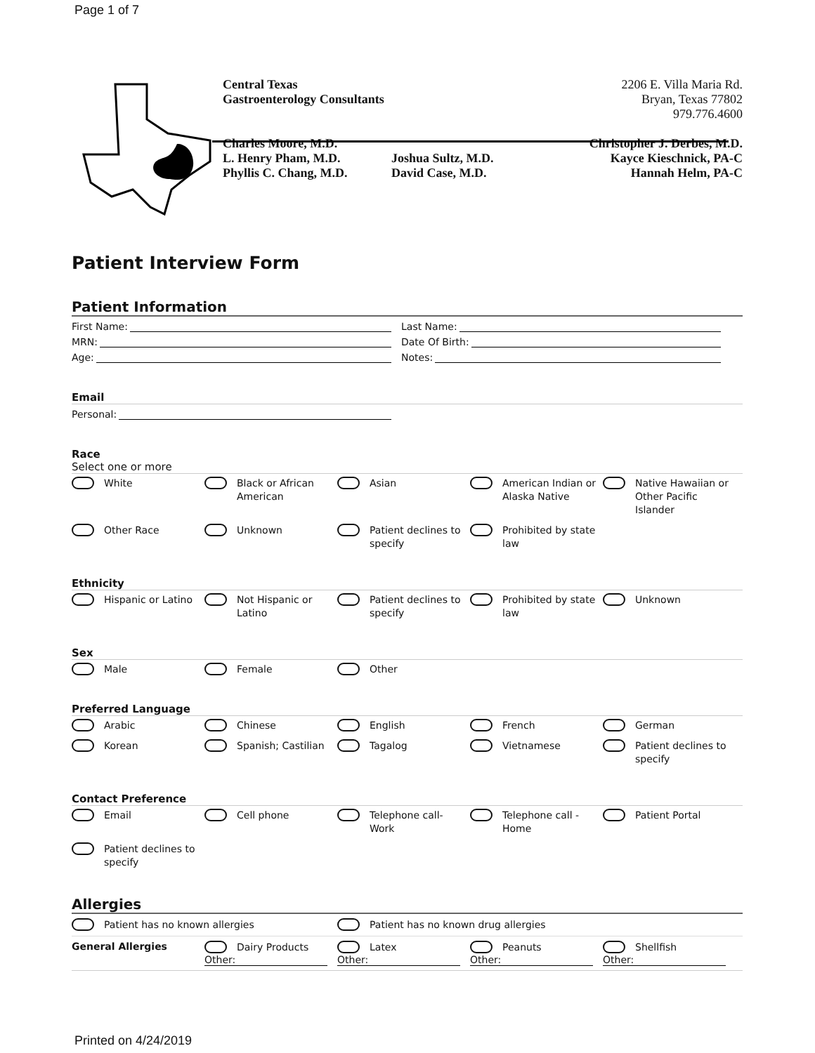Page 1 of 7
Central Texas
Gastroenterology Consultants
Charles Moore, M.D.
L. Henry Pham, M.D.
Phyllis C. Chang, M.D.
Joshua Sultz, M.D.
David Case, M.D.
2206 E. Villa Maria Rd.
Bryan, Texas 77802
979.776.4600
Christopher J. Derbes, M.D.
Kayce Kieschnick, PA-C
Hannah Helm, PA-C
Patient Interview Form
Patient Information
First Name:
Last Name:
MRN:
Date Of Birth:
Age:
Notes:
Email
Personal:
Race
Select one or more
White
Black or African American
Asian
American Indian or Alaska Native
Native Hawaiian or Other Pacific Islander
Other Race
Unknown
Patient declines to specify
Prohibited by state law
Ethnicity
Hispanic or Latino
Not Hispanic or Latino
Patient declines to specify
Prohibited by state law
Unknown
Sex
Male
Female
Other
Preferred Language
Arabic
Chinese
English
French
German
Korean
Spanish; Castilian
Tagalog
Vietnamese
Patient declines to specify
Contact Preference
Email
Cell phone
Telephone call- Work
Telephone call - Home
Patient Portal
Patient declines to specify
Allergies
Patient has no known allergies
Patient has no known drug allergies
General Allergies
Dairy Products
Other:
Latex
Other:
Peanuts
Other:
Shellfish
Other:
Printed on 4/24/2019